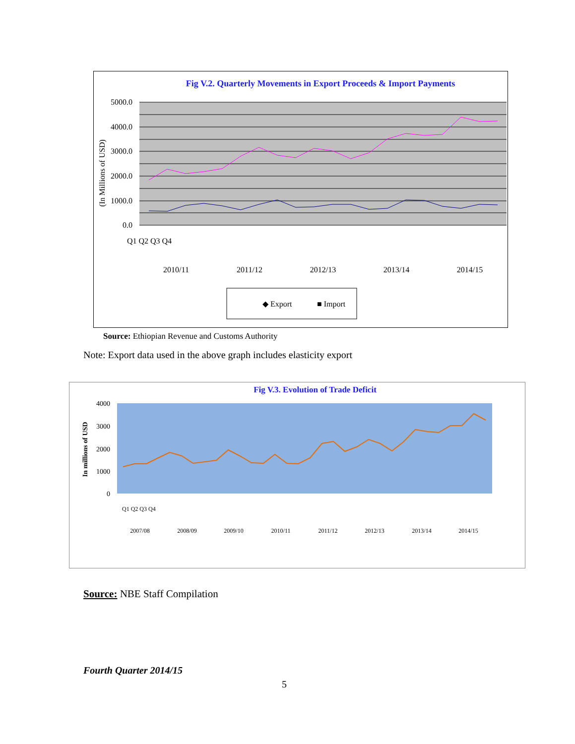Fig V.2. Quarterly Movements in Export Proceeds & Import Payments
5000.0
4000.0
3000.0
2000.0
1000.0
0.0
(In Millions of USD)
2010/11
2011/12
2012/13
2013/14
2014/15
Q1 Q2 Q3 Q4
◆ Export
■ Import
Source: Ethiopian Revenue and Customs Authority
Note: Export data used in the above graph includes elasticity export
Fig V.3. Evolution of Trade Deficit
4000
3000
2000
1000
0
In millions of USD
2007/08
2008/09
2009/10
2010/11
2011/12
2012/13
2013/14
2014/15
Q1 Q2 Q3 Q4
Source: NBE Staff Compilation
Fourth Quarter 2014/15
5